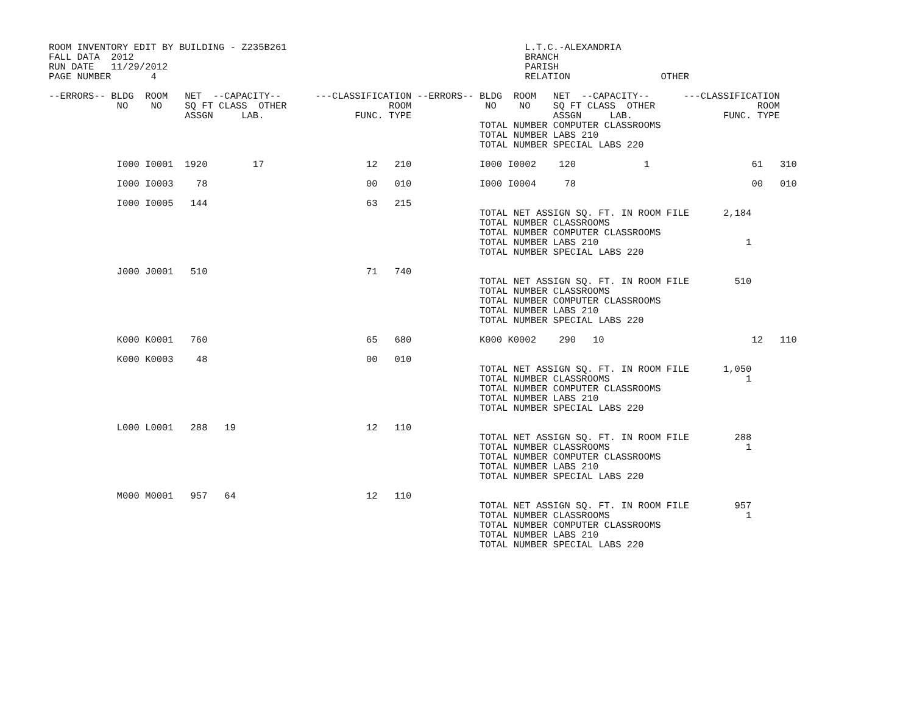ROOM INVENTORY EDIT BY BUILDING - Z235B261                                          L.T.C.-ALEXANDRIA
FALL DATA  2012                                                                     BRANCH
RUN DATE   11/29/2012                                                               PARISH
PAGE NUMBER       4                                                                 RELATION                OTHER

--ERRORS-- BLDG  ROOM   NET  --CAPACITY--      ---CLASSIFICATION --ERRORS-- BLDG  ROOM   NET  --CAPACITY--      ---CLASSIFICATION
            NO    NO    SQ FT CLASS  OTHER                  ROOM             NO    NO    SQ FT CLASS  OTHER                  ROOM
                        ASSGN     LAB.                FUNC. TYPE                         ASSGN     LAB.                FUNC. TYPE
                                                                            TOTAL NUMBER COMPUTER CLASSROOMS
                                                                            TOTAL NUMBER LABS 210
                                                                            TOTAL NUMBER SPECIAL LABS 220

            I000 I0001  1920        17                  12   210            I000 I0002    120            1                  61   310

            I000 I0003    78                            00   010            I000 I0004     78                               00   010

            I000 I0005   144                            63   215
                                                                            TOTAL NET ASSIGN SQ. FT. IN ROOM FILE      2,184
                                                                            TOTAL NUMBER CLASSROOMS
                                                                            TOTAL NUMBER COMPUTER CLASSROOMS
                                                                            TOTAL NUMBER LABS 210                          1
                                                                            TOTAL NUMBER SPECIAL LABS 220

            J000 J0001   510                            71   740
                                                                            TOTAL NET ASSIGN SQ. FT. IN ROOM FILE        510
                                                                            TOTAL NUMBER CLASSROOMS
                                                                            TOTAL NUMBER COMPUTER CLASSROOMS
                                                                            TOTAL NUMBER LABS 210
                                                                            TOTAL NUMBER SPECIAL LABS 220

            K000 K0001   760                            65   680            K000 K0002    290   10                          12   110

            K000 K0003    48                            00   010
                                                                            TOTAL NET ASSIGN SQ. FT. IN ROOM FILE      1,050
                                                                            TOTAL NUMBER CLASSROOMS                        1
                                                                            TOTAL NUMBER COMPUTER CLASSROOMS
                                                                            TOTAL NUMBER LABS 210
                                                                            TOTAL NUMBER SPECIAL LABS 220

            L000 L0001   288   19                       12   110
                                                                            TOTAL NET ASSIGN SQ. FT. IN ROOM FILE        288
                                                                            TOTAL NUMBER CLASSROOMS                        1
                                                                            TOTAL NUMBER COMPUTER CLASSROOMS
                                                                            TOTAL NUMBER LABS 210
                                                                            TOTAL NUMBER SPECIAL LABS 220

            M000 M0001   957   64                       12   110
                                                                            TOTAL NET ASSIGN SQ. FT. IN ROOM FILE        957
                                                                            TOTAL NUMBER CLASSROOMS                        1
                                                                            TOTAL NUMBER COMPUTER CLASSROOMS
                                                                            TOTAL NUMBER LABS 210
                                                                            TOTAL NUMBER SPECIAL LABS 220